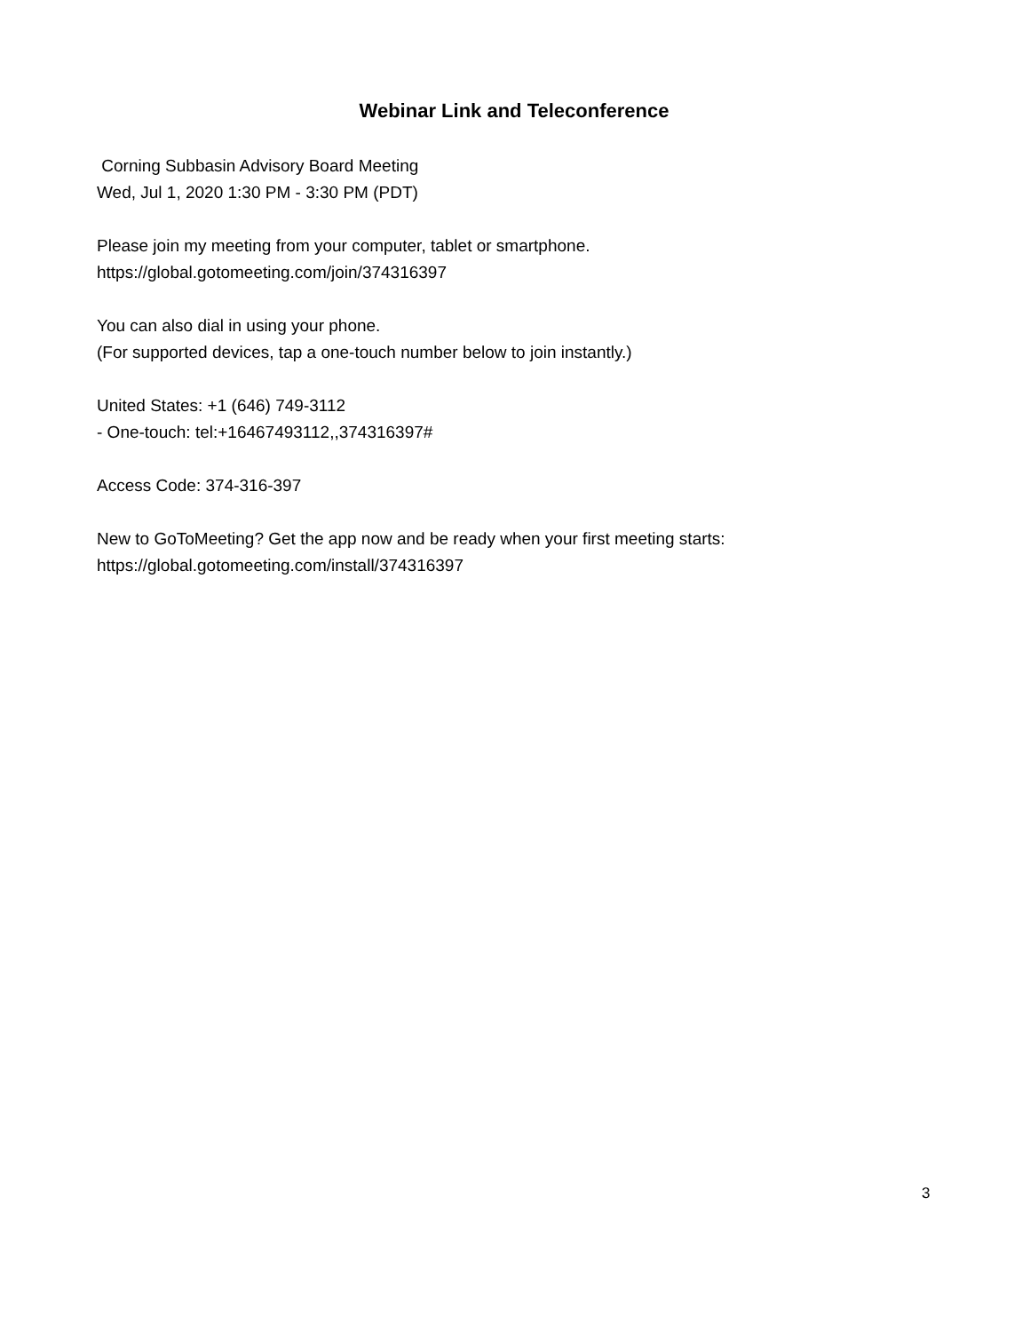Webinar Link and Teleconference
Corning Subbasin Advisory Board Meeting
Wed, Jul 1, 2020 1:30 PM - 3:30 PM (PDT)
Please join my meeting from your computer, tablet or smartphone.
https://global.gotomeeting.com/join/374316397
You can also dial in using your phone.
(For supported devices, tap a one-touch number below to join instantly.)
United States: +1 (646) 749-3112
- One-touch: tel:+16467493112,,374316397#
Access Code: 374-316-397
New to GoToMeeting? Get the app now and be ready when your first meeting starts:
https://global.gotomeeting.com/install/374316397
3